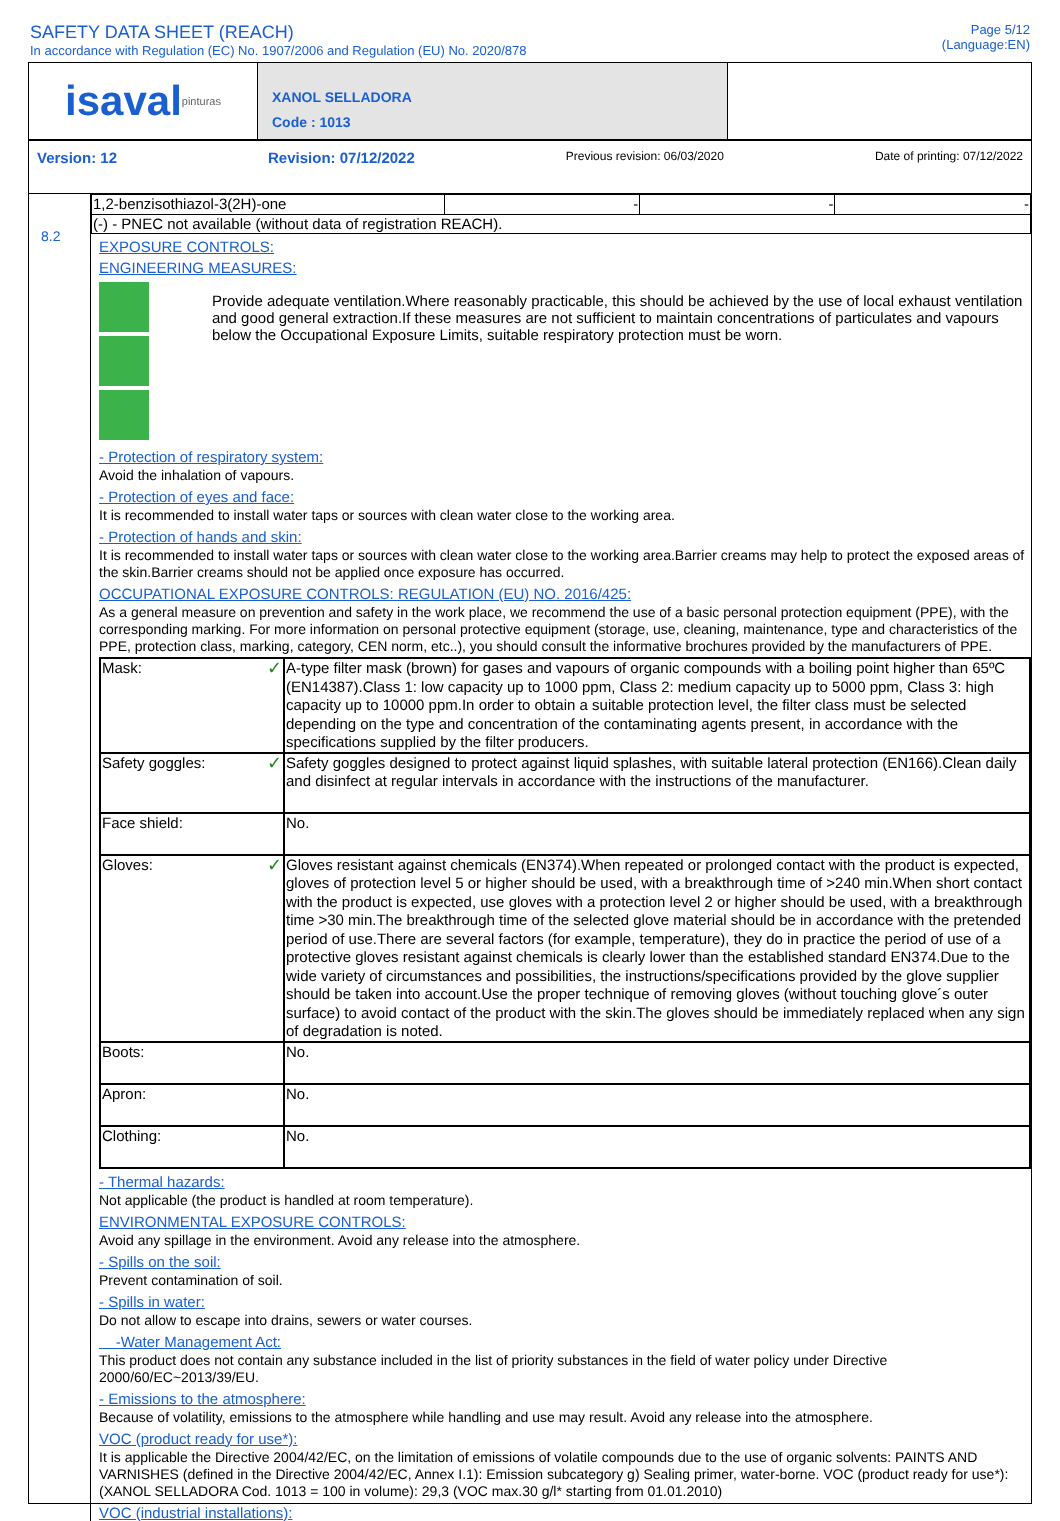SAFETY DATA SHEET (REACH)
In accordance with Regulation (EC) No. 1907/2006 and Regulation (EU) No. 2020/878
Page 5/12
(Language:EN)
isaval pinturas
XANOL SELLADORA
Code : 1013
Version: 12 Revision: 07/12/2022 Previous revision: 06/03/2020 Date of printing: 07/12/2022
8.2
| 1,2-benzisothiazol-3(2H)-one | - | - | - |
| (-) - PNEC not available (without data of registration REACH). | | | |
EXPOSURE CONTROLS:
ENGINEERING MEASURES:
Provide adequate ventilation.Where reasonably practicable, this should be achieved by the use of local exhaust ventilation and good general extraction.If these measures are not sufficient to maintain concentrations of particulates and vapours below the Occupational Exposure Limits, suitable respiratory protection must be worn.
- Protection of respiratory system:
Avoid the inhalation of vapours.
- Protection of eyes and face:
It is recommended to install water taps or sources with clean water close to the working area.
- Protection of hands and skin:
It is recommended to install water taps or sources with clean water close to the working area.Barrier creams may help to protect the exposed areas of the skin.Barrier creams should not be applied once exposure has occurred.
OCCUPATIONAL EXPOSURE CONTROLS: REGULATION (EU) NO. 2016/425:
As a general measure on prevention and safety in the work place, we recommend the use of a basic personal protection equipment (PPE), with the corresponding marking. For more information on personal protective equipment (storage, use, cleaning, maintenance, type and characteristics of the PPE, protection class, marking, category, CEN norm, etc..), you should consult the informative brochures provided by the manufacturers of PPE.
| Mask: ✓ | A-type filter mask (brown) for gases and vapours of organic compounds with a boiling point higher than 65ºC (EN14387).Class 1: low capacity up to 1000 ppm, Class 2: medium capacity up to 5000 ppm, Class 3: high capacity up to 10000 ppm.In order to obtain a suitable protection level, the filter class must be selected depending on the type and concentration of the contaminating agents present, in accordance with the specifications supplied by the filter producers. |
| Safety goggles: ✓ | Safety goggles designed to protect against liquid splashes, with suitable lateral protection (EN166).Clean daily and disinfect at regular intervals in accordance with the instructions of the manufacturer. |
| Face shield: | No. |
| Gloves: ✓ | Gloves resistant against chemicals (EN374).When repeated or prolonged contact with the product is expected, gloves of protection level 5 or higher should be used, with a breakthrough time of >240 min.When short contact with the product is expected, use gloves with a protection level 2 or higher should be used, with a breakthrough time >30 min.The breakthrough time of the selected glove material should be in accordance with the pretended period of use.There are several factors (for example, temperature), they do in practice the period of use of a protective gloves resistant against chemicals is clearly lower than the established standard EN374.Due to the wide variety of circumstances and possibilities, the instructions/specifications provided by the glove supplier should be taken into account.Use the proper technique of removing gloves (without touching glove´s outer surface) to avoid contact of the product with the skin.The gloves should be immediately replaced when any sign of degradation is noted. |
| Boots: | No. |
| Apron: | No. |
| Clothing: | No. |
- Thermal hazards:
Not applicable (the product is handled at room temperature).
ENVIRONMENTAL EXPOSURE CONTROLS:
Avoid any spillage in the environment. Avoid any release into the atmosphere.
- Spills on the soil:
Prevent contamination of soil.
- Spills in water:
Do not allow to escape into drains, sewers or water courses.
-Water Management Act:
This product does not contain any substance included in the list of priority substances in the field of water policy under Directive 2000/60/EC~2013/39/EU.
- Emissions to the atmosphere:
Because of volatility, emissions to the atmosphere while handling and use may result. Avoid any release into the atmosphere.
VOC (product ready for use*):
It is applicable the Directive 2004/42/EC, on the limitation of emissions of volatile compounds due to the use of organic solvents: PAINTS AND VARNISHES (defined in the Directive 2004/42/EC, Annex I.1): Emission subcategory g) Sealing primer, water-borne. VOC (product ready for use*): (XANOL SELLADORA Cod. 1013 = 100 in volume): 29,3 (VOC max.30 g/l* starting from 01.01.2010)
VOC (industrial installations):